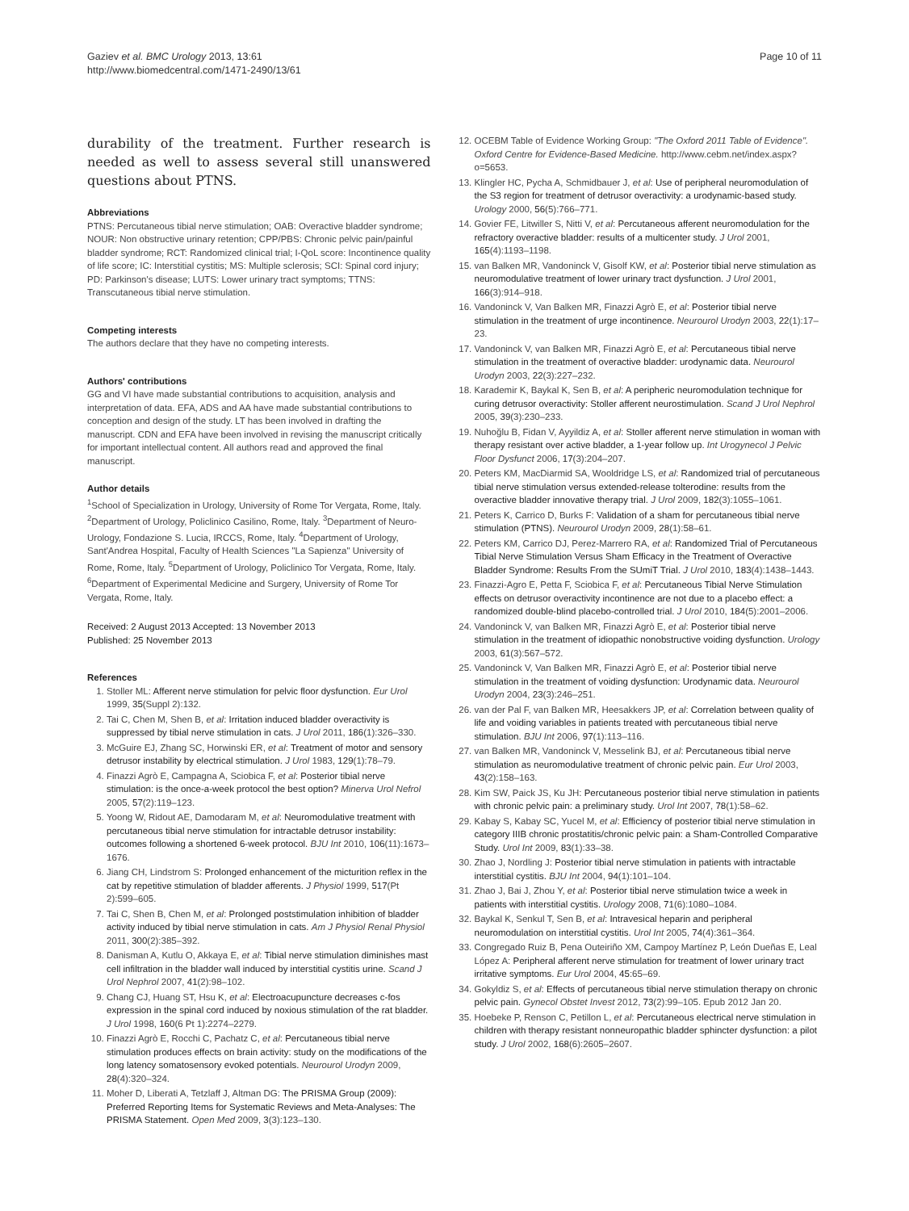Gaziev et al. BMC Urology 2013, 13:61
http://www.biomedcentral.com/1471-2490/13/61
Page 10 of 11
durability of the treatment. Further research is needed as well to assess several still unanswered questions about PTNS.
Abbreviations
PTNS: Percutaneous tibial nerve stimulation; OAB: Overactive bladder syndrome; NOUR: Non obstructive urinary retention; CPP/PBS: Chronic pelvic pain/painful bladder syndrome; RCT: Randomized clinical trial; I-QoL score: Incontinence quality of life score; IC: Interstitial cystitis; MS: Multiple sclerosis; SCI: Spinal cord injury; PD: Parkinson's disease; LUTS: Lower urinary tract symptoms; TTNS: Transcutaneous tibial nerve stimulation.
Competing interests
The authors declare that they have no competing interests.
Authors' contributions
GG and VI have made substantial contributions to acquisition, analysis and interpretation of data. EFA, ADS and AA have made substantial contributions to conception and design of the study. LT has been involved in drafting the manuscript. CDN and EFA have been involved in revising the manuscript critically for important intellectual content. All authors read and approved the final manuscript.
Author details
<sup>1</sup> School of Specialization in Urology, University of Rome Tor Vergata, Rome, Italy. <sup>2</sup>Department of Urology, Policlinico Casilino, Rome, Italy. <sup>3</sup>Department of Neuro-Urology, Fondazione S. Lucia, IRCCS, Rome, Italy. <sup>4</sup>Department of Urology, Sant'Andrea Hospital, Faculty of Health Sciences "La Sapienza" University of Rome, Rome, Italy. <sup>5</sup>Department of Urology, Policlinico Tor Vergata, Rome, Italy. <sup>6</sup>Department of Experimental Medicine and Surgery, University of Rome Tor Vergata, Rome, Italy.
Received: 2 August 2013 Accepted: 13 November 2013
Published: 25 November 2013
References
1. Stoller ML: Afferent nerve stimulation for pelvic floor dysfunction. Eur Urol 1999, 35(Suppl 2):132.
2. Tai C, Chen M, Shen B, et al: Irritation induced bladder overactivity is suppressed by tibial nerve stimulation in cats. J Urol 2011, 186(1):326–330.
3. McGuire EJ, Zhang SC, Horwinski ER, et al: Treatment of motor and sensory detrusor instability by electrical stimulation. J Urol 1983, 129(1):78–79.
4. Finazzi Agrò E, Campagna A, Sciobica F, et al: Posterior tibial nerve stimulation: is the once-a-week protocol the best option? Minerva Urol Nefrol 2005, 57(2):119–123.
5. Yoong W, Ridout AE, Damodaram M, et al: Neuromodulative treatment with percutaneous tibial nerve stimulation for intractable detrusor instability: outcomes following a shortened 6-week protocol. BJU Int 2010, 106(11):1673–1676.
6. Jiang CH, Lindstrom S: Prolonged enhancement of the micturition reflex in the cat by repetitive stimulation of bladder afferents. J Physiol 1999, 517(Pt 2):599–605.
7. Tai C, Shen B, Chen M, et al: Prolonged poststimulation inhibition of bladder activity induced by tibial nerve stimulation in cats. Am J Physiol Renal Physiol 2011, 300(2):385–392.
8. Danisman A, Kutlu O, Akkaya E, et al: Tibial nerve stimulation diminishes mast cell infiltration in the bladder wall induced by interstitial cystitis urine. Scand J Urol Nephrol 2007, 41(2):98–102.
9. Chang CJ, Huang ST, Hsu K, et al: Electroacupuncture decreases c-fos expression in the spinal cord induced by noxious stimulation of the rat bladder. J Urol 1998, 160(6 Pt 1):2274–2279.
10. Finazzi Agrò E, Rocchi C, Pachatz C, et al: Percutaneous tibial nerve stimulation produces effects on brain activity: study on the modifications of the long latency somatosensory evoked potentials. Neurourol Urodyn 2009, 28(4):320–324.
11. Moher D, Liberati A, Tetzlaff J, Altman DG: The PRISMA Group (2009): Preferred Reporting Items for Systematic Reviews and Meta-Analyses: The PRISMA Statement. Open Med 2009, 3(3):123–130.
12. OCEBM Table of Evidence Working Group: "The Oxford 2011 Table of Evidence". Oxford Centre for Evidence-Based Medicine. http://www.cebm.net/index.aspx?o=5653.
13. Klingler HC, Pycha A, Schmidbauer J, et al: Use of peripheral neuromodulation of the S3 region for treatment of detrusor overactivity: a urodynamic-based study. Urology 2000, 56(5):766–771.
14. Govier FE, Litwiller S, Nitti V, et al: Percutaneous afferent neuromodulation for the refractory overactive bladder: results of a multicenter study. J Urol 2001, 165(4):1193–1198.
15. van Balken MR, Vandoninck V, Gisolf KW, et al: Posterior tibial nerve stimulation as neuromodulative treatment of lower urinary tract dysfunction. J Urol 2001, 166(3):914–918.
16. Vandoninck V, Van Balken MR, Finazzi Agrò E, et al: Posterior tibial nerve stimulation in the treatment of urge incontinence. Neurourol Urodyn 2003, 22(1):17–23.
17. Vandoninck V, van Balken MR, Finazzi Agrò E, et al: Percutaneous tibial nerve stimulation in the treatment of overactive bladder: urodynamic data. Neurourol Urodyn 2003, 22(3):227–232.
18. Karademir K, Baykal K, Sen B, et al: A peripheric neuromodulation technique for curing detrusor overactivity: Stoller afferent neurostimulation. Scand J Urol Nephrol 2005, 39(3):230–233.
19. Nuhoğlu B, Fidan V, Ayyildiz A, et al: Stoller afferent nerve stimulation in woman with therapy resistant over active bladder, a 1-year follow up. Int Urogynecol J Pelvic Floor Dysfunct 2006, 17(3):204–207.
20. Peters KM, MacDiarmid SA, Wooldridge LS, et al: Randomized trial of percutaneous tibial nerve stimulation versus extended-release tolterodine: results from the overactive bladder innovative therapy trial. J Urol 2009, 182(3):1055–1061.
21. Peters K, Carrico D, Burks F: Validation of a sham for percutaneous tibial nerve stimulation (PTNS). Neurourol Urodyn 2009, 28(1):58–61.
22. Peters KM, Carrico DJ, Perez-Marrero RA, et al: Randomized Trial of Percutaneous Tibial Nerve Stimulation Versus Sham Efficacy in the Treatment of Overactive Bladder Syndrome: Results From the SUmiT Trial. J Urol 2010, 183(4):1438–1443.
23. Finazzi-Agro E, Petta F, Sciobica F, et al: Percutaneous Tibial Nerve Stimulation effects on detrusor overactivity incontinence are not due to a placebo effect: a randomized double-blind placebo-controlled trial. J Urol 2010, 184(5):2001–2006.
24. Vandoninck V, van Balken MR, Finazzi Agrò E, et al: Posterior tibial nerve stimulation in the treatment of idiopathic nonobstructive voiding dysfunction. Urology 2003, 61(3):567–572.
25. Vandoninck V, Van Balken MR, Finazzi Agrò E, et al: Posterior tibial nerve stimulation in the treatment of voiding dysfunction: Urodynamic data. Neurourol Urodyn 2004, 23(3):246–251.
26. van der Pal F, van Balken MR, Heesakkers JP, et al: Correlation between quality of life and voiding variables in patients treated with percutaneous tibial nerve stimulation. BJU Int 2006, 97(1):113–116.
27. van Balken MR, Vandoninck V, Messelink BJ, et al: Percutaneous tibial nerve stimulation as neuromodulative treatment of chronic pelvic pain. Eur Urol 2003, 43(2):158–163.
28. Kim SW, Paick JS, Ku JH: Percutaneous posterior tibial nerve stimulation in patients with chronic pelvic pain: a preliminary study. Urol Int 2007, 78(1):58–62.
29. Kabay S, Kabay SC, Yucel M, et al: Efficiency of posterior tibial nerve stimulation in category IIIB chronic prostatitis/chronic pelvic pain: a Sham-Controlled Comparative Study. Urol Int 2009, 83(1):33–38.
30. Zhao J, Nordling J: Posterior tibial nerve stimulation in patients with intractable interstitial cystitis. BJU Int 2004, 94(1):101–104.
31. Zhao J, Bai J, Zhou Y, et al: Posterior tibial nerve stimulation twice a week in patients with interstitial cystitis. Urology 2008, 71(6):1080–1084.
32. Baykal K, Senkul T, Sen B, et al: Intravesical heparin and peripheral neuromodulation on interstitial cystitis. Urol Int 2005, 74(4):361–364.
33. Congregado Ruiz B, Pena Outeiriño XM, Campoy Martínez P, León Dueñas E, Leal López A: Peripheral afferent nerve stimulation for treatment of lower urinary tract irritative symptoms. Eur Urol 2004, 45:65–69.
34. Gokyldiz S, et al: Effects of percutaneous tibial nerve stimulation therapy on chronic pelvic pain. Gynecol Obstet Invest 2012, 73(2):99–105. Epub 2012 Jan 20.
35. Hoebeke P, Renson C, Petillon L, et al: Percutaneous electrical nerve stimulation in children with therapy resistant nonneuropathic bladder sphincter dysfunction: a pilot study. J Urol 2002, 168(6):2605–2607.